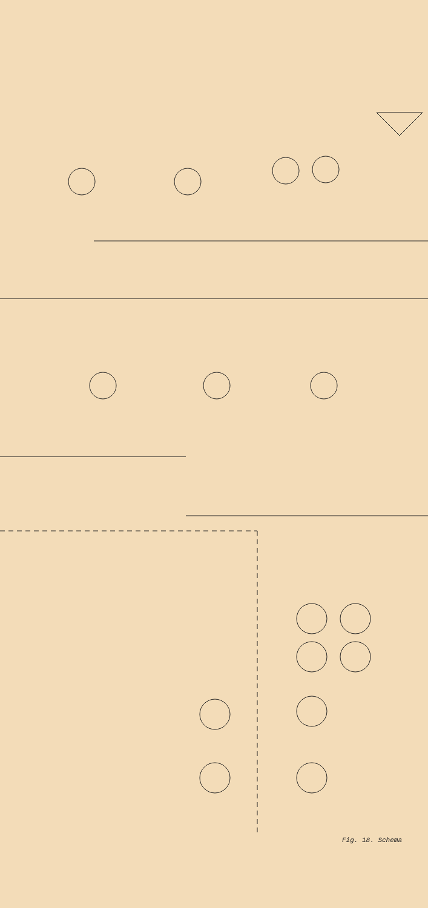Fig. 18. Schema
V17 6AU6 AUDIO AMP. V18 6K6-GT AUDIO OUTPUT C21 330 R16 10,000 R17 10,000 C20 5 MFD. C19 330 R18 33,000 C18 .01 MFD. R19A 1 MEG. VOLUME C17 1000 C26 470 C22 R20 330 R21 68,000 1W R22 .01 MFD. 600V. R23 2.2 MEG. C23 .01 MFD. 600V. R24 470,000 R25 470,000 C25 10 MFD. 680 1W R26 1000 1W C24A 10 MFD. SO1 LUG VIEW PL1 PIN VIEW T2 280Ω 65Ω V.C.-3 L V8 6AL5 VIDEO DET. V9 6AU6 1ST. VIDEO AMP. V10 6AQ5 2ND. VIDEO AMP. V11 12AU7 SYNC. SEP. DC REST. SYNC. PHASE INVERTER MP. C50 100 C49 000 R52 8200 R53 2200 L23 L24 R55 39,000 1W C52 .05 MFD. C51 10 R56 1 MEG. 1W L25 R58 1 MEG. R54 470,000 R57 5600 L26 R60 47,000 1W R61 L27 1 MEG. 1W R62 3300 1W C53A 8 MFD. C53B 8 MFD. R59 2500 CONTRAST C54 .05 MFD. 600V R63 1 MEG. R64 680 C92 470 L28 R65 1 MEG. 1W R66 1 MEG. 1W L29 C55 .1 MFD. 600V. C56 .25 MFD. 600V. R67 4700 2W R68 47,000 R69 27,000 R73 270,000 HORIZONTAL CENTERING VERTICAL CENTERING R100 20 2W C78B 1000 MFD. R101 20 2W R116 2200 1W FOCUS R102 470 2W R103 2500 4W C79A 40 MFD. R104 1000 20W C78A 250 MFD. -77 80 MFD. TO FILAMENT OF TUBE V20 6.3 V. C79B 40 MFD. R105 1100 20W C79C 30 MFD. R106 8200 10W RED/YEL. 22Ω 22Ω RED GREEN GREEN T4 C76 BLACK .01 MFD. 600 V. SO3 BOTTOM VIEW SO4 BOTTOM VIEW SO5 LUG VIEW PL7 PIN VIEW SO6 LUG VIEW PL8 PIN VIEW PL5 PIN VIEW 6.3 V. AC HEATER S2 PL6 PIN VIEW